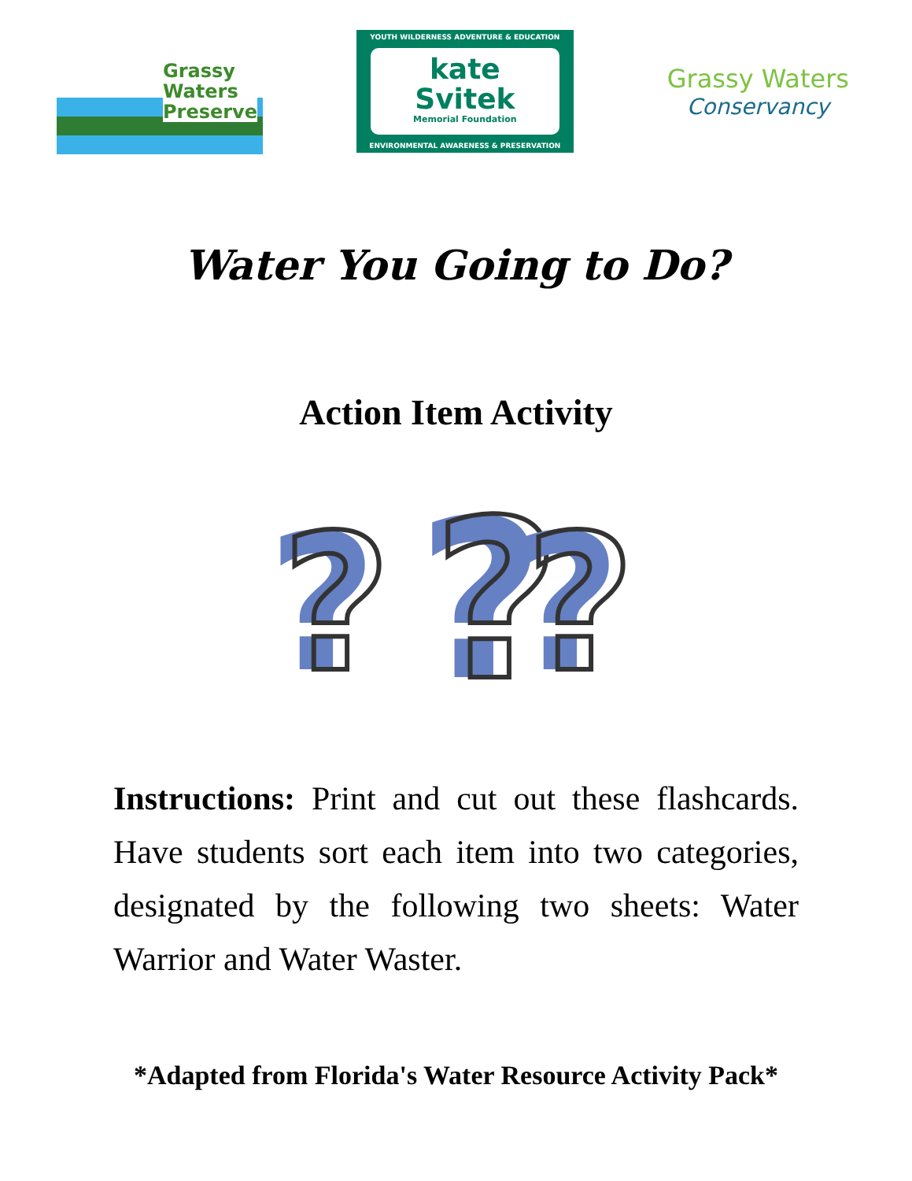Grassy
Waters
Preserve
YOUTH WILDERNESS ADVENTURE & EDUCATION
kate
Svitek
Memorial Foundation
ENVIRONMENTAL AWARENESS & PRESERVATION
Grassy Waters
Conservancy
Water You Going to Do?
Action Item Activity
?
?
?
?
?
?
Instructions: Print and cut out these flashcards. Have students sort each item into two categories, designated by the following two sheets: Water Warrior and Water Waster.
*Adapted from Florida's Water Resource Activity Pack*